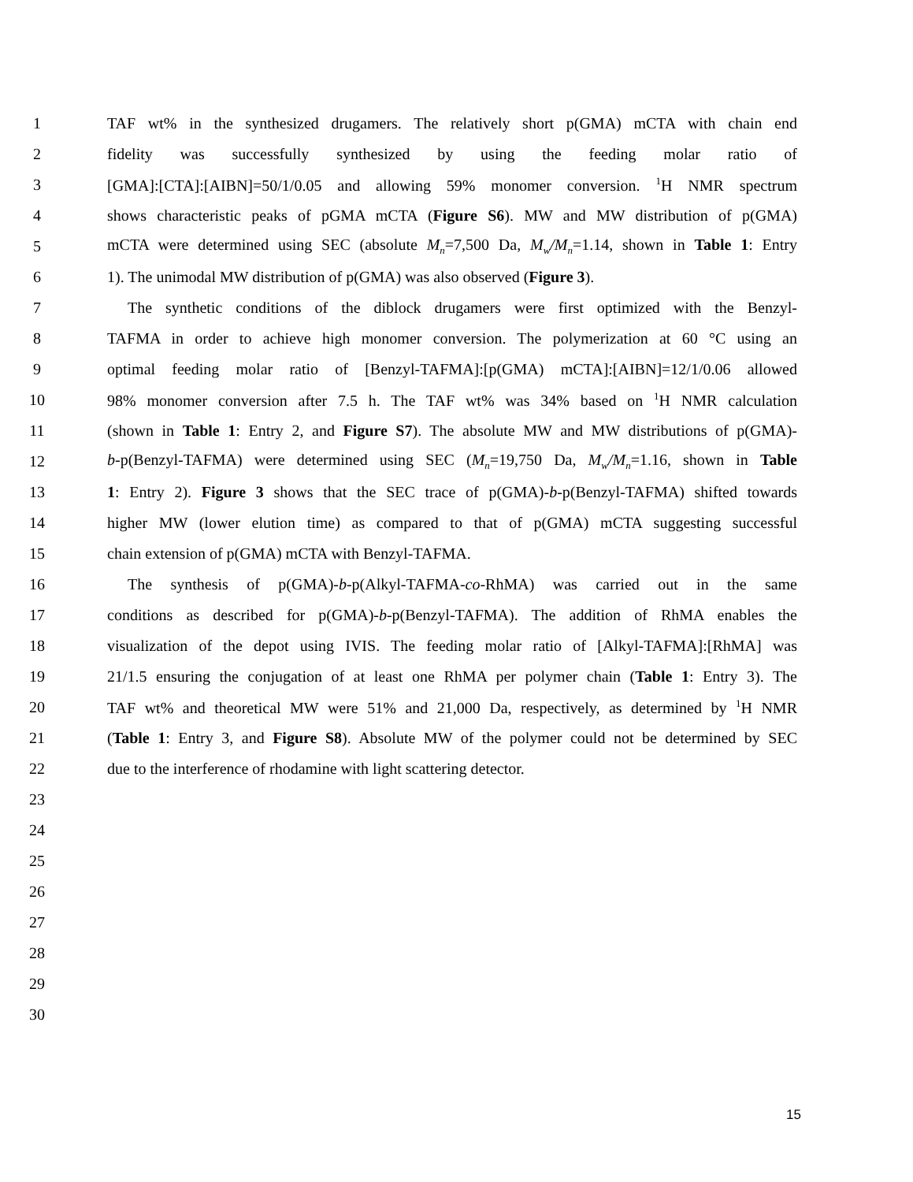1 TAF wt% in the synthesized drugamers. The relatively short p(GMA) mCTA with chain end
2 fidelity was successfully synthesized by using the feeding molar ratio of
3 [GMA]:[CTA]:[AIBN]=50/1/0.05 and allowing 59% monomer conversion. <sup>1</sup>H NMR spectrum
4 shows characteristic peaks of pGMA mCTA (Figure S6). MW and MW distribution of p(GMA)
5 mCTA were determined using SEC (absolute M<sub>n</sub>=7,500 Da, M<sub>w</sub>/M<sub>n</sub>=1.14, shown in Table 1: Entry
6 1). The unimodal MW distribution of p(GMA) was also observed (Figure 3).
7 The synthetic conditions of the diblock drugamers were first optimized with the Benzyl-
8 TAFMA in order to achieve high monomer conversion. The polymerization at 60 °C using an
9 optimal feeding molar ratio of [Benzyl-TAFMA]:[p(GMA) mCTA]:[AIBN]=12/1/0.06 allowed
10 98% monomer conversion after 7.5 h. The TAF wt% was 34% based on <sup>1</sup>H NMR calculation
11 (shown in Table 1: Entry 2, and Figure S7). The absolute MW and MW distributions of p(GMA)-
12 b-p(Benzyl-TAFMA) were determined using SEC (M<sub>n</sub>=19,750 Da, M<sub>w</sub>/M<sub>n</sub>=1.16, shown in Table
13 1: Entry 2). Figure 3 shows that the SEC trace of p(GMA)-b-p(Benzyl-TAFMA) shifted towards
14 higher MW (lower elution time) as compared to that of p(GMA) mCTA suggesting successful
15 chain extension of p(GMA) mCTA with Benzyl-TAFMA.
16 The synthesis of p(GMA)-b-p(Alkyl-TAFMA-co-RhMA) was carried out in the same
17 conditions as described for p(GMA)-b-p(Benzyl-TAFMA). The addition of RhMA enables the
18 visualization of the depot using IVIS. The feeding molar ratio of [Alkyl-TAFMA]:[RhMA] was
19 21/1.5 ensuring the conjugation of at least one RhMA per polymer chain (Table 1: Entry 3). The
20 TAF wt% and theoretical MW were 51% and 21,000 Da, respectively, as determined by <sup>1</sup>H NMR
21 (Table 1: Entry 3, and Figure S8). Absolute MW of the polymer could not be determined by SEC
22 due to the interference of rhodamine with light scattering detector.
23
24
25
26
27
28
29
30
15